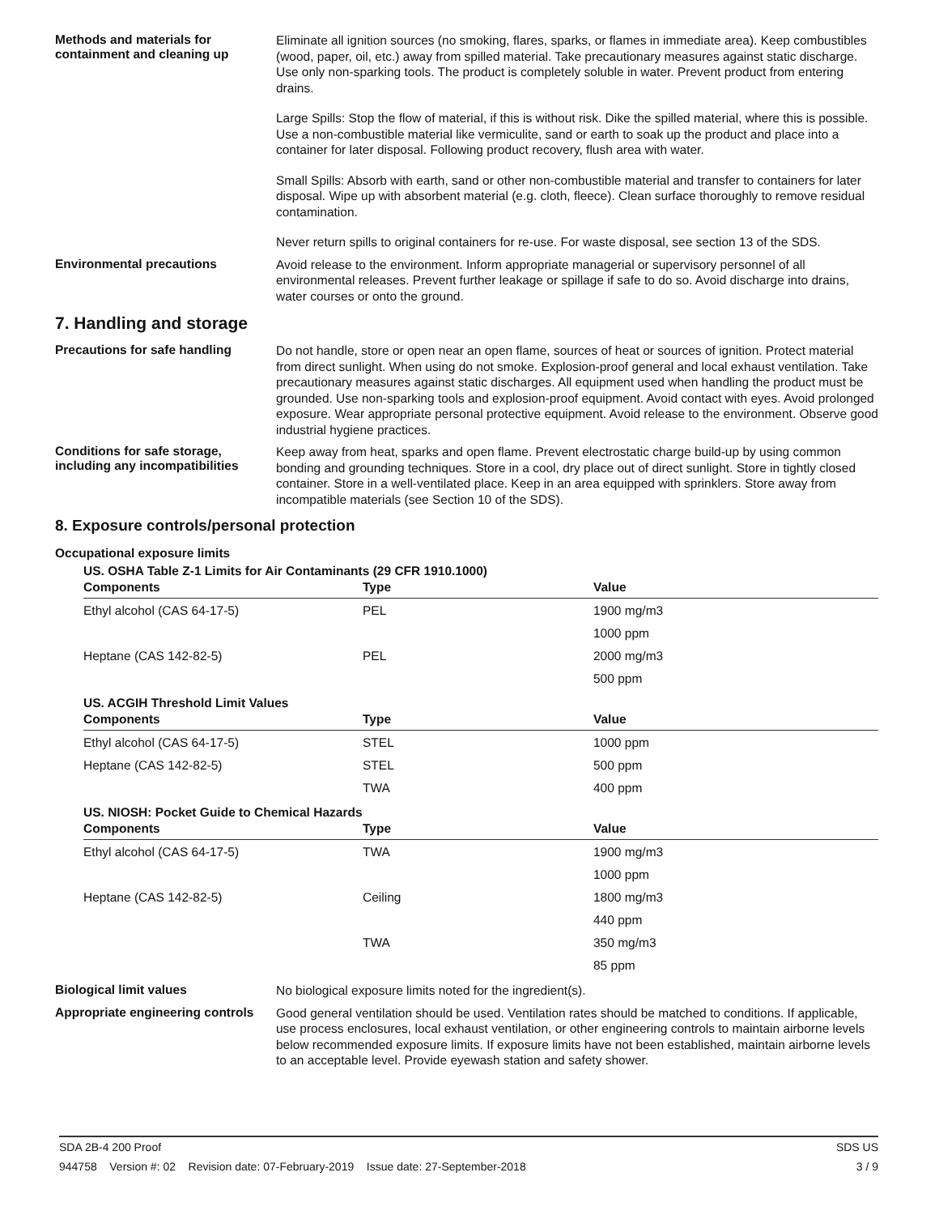Methods and materials for containment and cleaning up
Eliminate all ignition sources (no smoking, flares, sparks, or flames in immediate area). Keep combustibles (wood, paper, oil, etc.) away from spilled material. Take precautionary measures against static discharge. Use only non-sparking tools. The product is completely soluble in water. Prevent product from entering drains.
Large Spills: Stop the flow of material, if this is without risk. Dike the spilled material, where this is possible. Use a non-combustible material like vermiculite, sand or earth to soak up the product and place into a container for later disposal. Following product recovery, flush area with water.
Small Spills: Absorb with earth, sand or other non-combustible material and transfer to containers for later disposal. Wipe up with absorbent material (e.g. cloth, fleece). Clean surface thoroughly to remove residual contamination.
Never return spills to original containers for re-use. For waste disposal, see section 13 of the SDS.
Environmental precautions
Avoid release to the environment. Inform appropriate managerial or supervisory personnel of all environmental releases. Prevent further leakage or spillage if safe to do so. Avoid discharge into drains, water courses or onto the ground.
7. Handling and storage
Precautions for safe handling
Do not handle, store or open near an open flame, sources of heat or sources of ignition. Protect material from direct sunlight. When using do not smoke. Explosion-proof general and local exhaust ventilation. Take precautionary measures against static discharges. All equipment used when handling the product must be grounded. Use non-sparking tools and explosion-proof equipment. Avoid contact with eyes. Avoid prolonged exposure. Wear appropriate personal protective equipment. Avoid release to the environment. Observe good industrial hygiene practices.
Conditions for safe storage, including any incompatibilities
Keep away from heat, sparks and open flame. Prevent electrostatic charge build-up by using common bonding and grounding techniques. Store in a cool, dry place out of direct sunlight. Store in tightly closed container. Store in a well-ventilated place. Keep in an area equipped with sprinklers. Store away from incompatible materials (see Section 10 of the SDS).
8. Exposure controls/personal protection
Occupational exposure limits
US. OSHA Table Z-1 Limits for Air Contaminants (29 CFR 1910.1000)
| Components | Type | Value |
| --- | --- | --- |
| Ethyl alcohol (CAS 64-17-5) | PEL | 1900 mg/m3 |
| | | 1000 ppm |
| Heptane (CAS 142-82-5) | PEL | 2000 mg/m3 |
| | | 500 ppm |
US. ACGIH Threshold Limit Values
| Components | Type | Value |
| --- | --- | --- |
| Ethyl alcohol (CAS 64-17-5) | STEL | 1000 ppm |
| Heptane (CAS 142-82-5) | STEL | 500 ppm |
| | TWA | 400 ppm |
US. NIOSH: Pocket Guide to Chemical Hazards
| Components | Type | Value |
| --- | --- | --- |
| Ethyl alcohol (CAS 64-17-5) | TWA | 1900 mg/m3 |
| | | 1000 ppm |
| Heptane (CAS 142-82-5) | Ceiling | 1800 mg/m3 |
| | | 440 ppm |
| | TWA | 350 mg/m3 |
| | | 85 ppm |
Biological limit values
No biological exposure limits noted for the ingredient(s).
Appropriate engineering controls
Good general ventilation should be used. Ventilation rates should be matched to conditions. If applicable, use process enclosures, local exhaust ventilation, or other engineering controls to maintain airborne levels below recommended exposure limits. If exposure limits have not been established, maintain airborne levels to an acceptable level. Provide eyewash station and safety shower.
SDA 2B-4 200 Proof SDS US
944758 Version #: 02 Revision date: 07-February-2019 Issue date: 27-September-2018 3 / 9